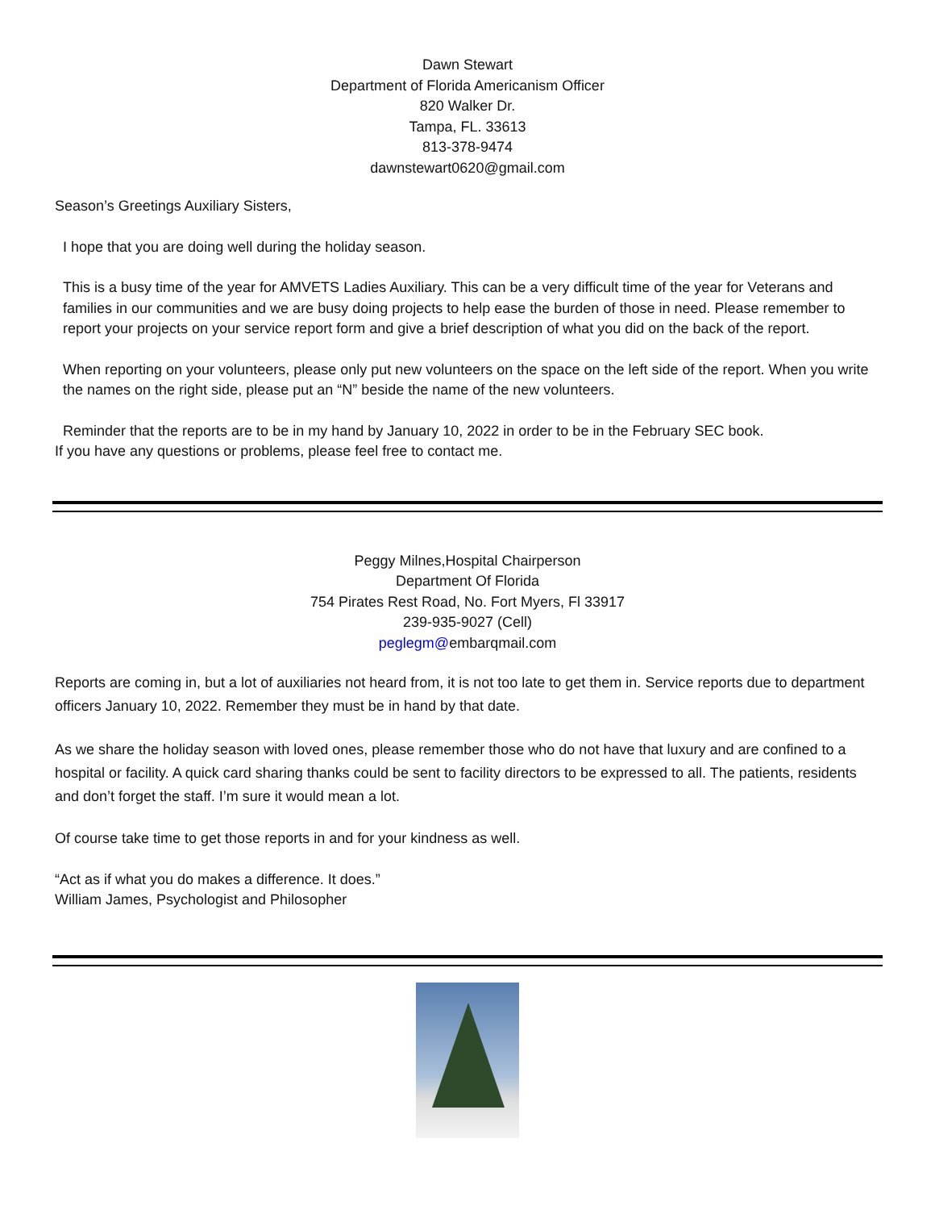Dawn Stewart
Department of Florida Americanism Officer
820 Walker Dr.
Tampa, FL. 33613
813-378-9474
dawnstewart0620@gmail.com
Season’s Greetings Auxiliary Sisters,
I hope that you are doing well during the holiday season.
This is a busy time of the year for AMVETS Ladies Auxiliary. This can be a very difficult time of the year for Veterans and families in our communities and we are busy doing projects to help ease the burden of those in need. Please remember to report your projects on your service report form and give a brief description of what you did on the back of the report.
When reporting on your volunteers, please only put new volunteers on the space on the left side of the report. When you write the names on the right side, please put an “N” beside the name of the new volunteers.
Reminder that the reports are to be in my hand by January 10, 2022 in order to be in the February SEC book.
If you have any questions or problems, please feel free to contact me.
Peggy Milnes,Hospital Chairperson
Department Of Florida
754 Pirates Rest Road, No. Fort Myers, Fl 33917
239-935-9027 (Cell)
peglegm@embarqmail.com
Reports are coming in, but a lot of auxiliaries not heard from, it is not too late to get them in. Service reports due to department officers January 10, 2022. Remember they must be in hand by that date.
As we share the holiday season with loved ones, please remember those who do not have that luxury and are confined to a hospital or facility. A quick card sharing thanks could be sent to facility directors to be expressed to all. The patients, residents and don’t forget the staff. I’m sure it would mean a lot.
Of course take time to get those reports in and for your kindness as well.
“Act as if what you do makes a difference. It does.”
William James, Psychologist and Philosopher